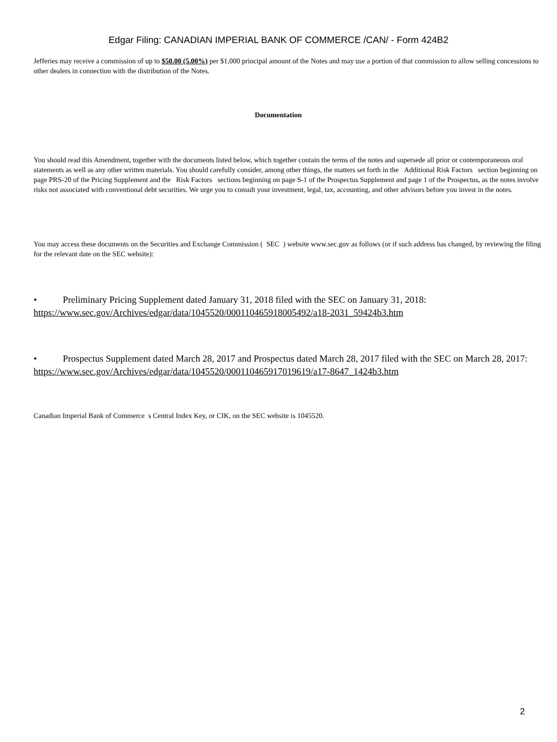Edgar Filing: CANADIAN IMPERIAL BANK OF COMMERCE /CAN/ - Form 424B2
Jefferies may receive a commission of up to $50.00 (5.00%) per $1,000 principal amount of the Notes and may use a portion of that commission to allow selling concessions to other dealers in connection with the distribution of the Notes.
Documentation
You should read this Amendment, together with the documents listed below, which together contain the terms of the notes and supersede all prior or contemporaneous oral statements as well as any other written materials. You should carefully consider, among other things, the matters set forth in the Additional Risk Factors section beginning on page PRS-20 of the Pricing Supplement and the Risk Factors sections beginning on page S-1 of the Prospectus Supplement and page 1 of the Prospectus, as the notes involve risks not associated with conventional debt securities. We urge you to consult your investment, legal, tax, accounting, and other advisors before you invest in the notes.
You may access these documents on the Securities and Exchange Commission ( SEC ) website www.sec.gov as follows (or if such address has changed, by reviewing the filing for the relevant date on the SEC website):
• Preliminary Pricing Supplement dated January 31, 2018 filed with the SEC on January 31, 2018: https://www.sec.gov/Archives/edgar/data/1045520/000110465918005492/a18-2031_59424b3.htm
• Prospectus Supplement dated March 28, 2017 and Prospectus dated March 28, 2017 filed with the SEC on March 28, 2017: https://www.sec.gov/Archives/edgar/data/1045520/000110465917019619/a17-8647_1424b3.htm
Canadian Imperial Bank of Commerce s Central Index Key, or CIK, on the SEC website is 1045520.
2